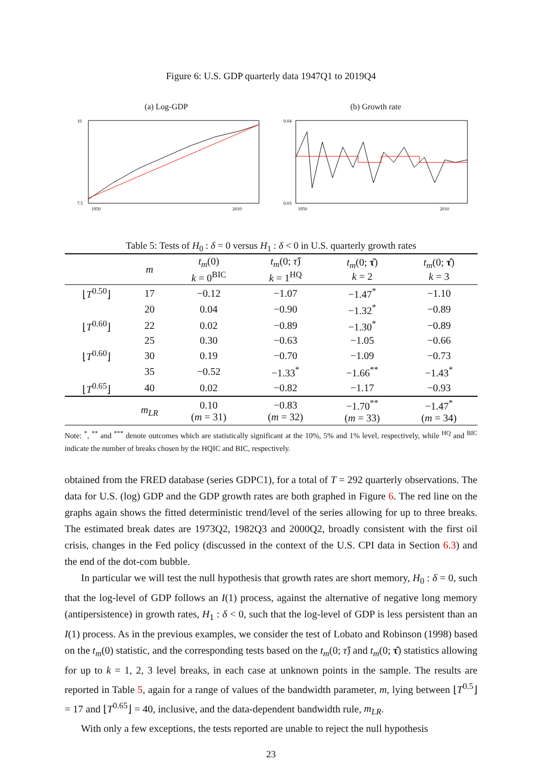Figure 6: U.S. GDP quarterly data 1947Q1 to 2019Q4
(a) Log-GDP
10
7.5
1950
2010
(b) Growth rate
0.04
0.03
1950
2010
Table 5: Tests of H<sub>0</sub> : δ = 0 versus H<sub>1</sub> : δ < 0 in U.S. quarterly growth rates
| | m | t<sub>m</sub> (0) k = 0<sup>BIC</sup> | t<sub>m</sub> (0; τ̂ ) k = 1<sup>HQ</sup> | t<sub>m</sub> (0; τ̂ ) k = 2 | t<sub>m</sub> (0; τ̂ ) k = 3 |
| --- | --- | --- | --- | --- | --- |
| ⌊ T<sup>0.50</sup>⌋ | 17 | −0.12 | −1.07 | −1.47<sup>*</sup> | −1.10 |
| | 20 | 0.04 | −0.90 | −1.32<sup>*</sup> | −0.89 |
| ⌊ T<sup>0.60</sup>⌋ | 22 | 0.02 | −0.89 | −1.30<sup>*</sup> | −0.89 |
| | 25 | 0.30 | −0.63 | −1.05 | −0.66 |
| ⌊ T<sup>0.60</sup>⌋ | 30 | 0.19 | −0.70 | −1.09 | −0.73 |
| | 35 | −0.52 | −1.33<sup>*</sup> | −1.66<sup>**</sup> | −1.43<sup>*</sup> |
| ⌊ T<sup>0.65</sup>⌋ | 40 | 0.02 | −0.82 | −1.17 | −0.93 |
| | m<sub>LR</sub> | 0.10 ( m = 31) | −0.83 ( m = 32) | −1.70<sup>**</sup> ( m = 33) | −1.47<sup>*</sup> ( m = 34) |
Note: <sup>*</sup>, <sup>**</sup> and <sup>***</sup> denote outcomes which are statistically significant at the 10%, 5% and 1% level, respectively, while <sup>HQ</sup> and <sup>BIC</sup> indicate the number of breaks chosen by the HQIC and BIC, respectively.
obtained from the FRED database (series GDPC1), for a total of T = 292 quarterly observations. The data for U.S. (log) GDP and the GDP growth rates are both graphed in Figure 6. The red line on the graphs again shows the fitted deterministic trend/level of the series allowing for up to three breaks. The estimated break dates are 1973Q2, 1982Q3 and 2000Q2, broadly consistent with the first oil crisis, changes in the Fed policy (discussed in the context of the U.S. CPI data in Section 6.3) and the end of the dot-com bubble.
In particular we will test the null hypothesis that growth rates are short memory, H<sub>0</sub> : δ = 0, such that the log-level of GDP follows an I(1) process, against the alternative of negative long memory (antipersistence) in growth rates, H<sub>1</sub> : δ < 0, such that the log-level of GDP is less persistent than an I(1) process. As in the previous examples, we consider the test of Lobato and Robinson (1998) based on the t<sub>m</sub>(0) statistic, and the corresponding tests based on the t<sub>m</sub>(0; τ̂) and t<sub>m</sub>(0; τ̂) statistics allowing for up to k = 1, 2, 3 level breaks, in each case at unknown points in the sample. The results are reported in Table 5, again for a range of values of the bandwidth parameter, m, lying between ⌊T<sup>0.5</sup>⌋ = 17 and ⌊T<sup>0.65</sup>⌋ = 40, inclusive, and the data-dependent bandwidth rule, m<sub>LR</sub>.
With only a few exceptions, the tests reported are unable to reject the null hypothesis
23